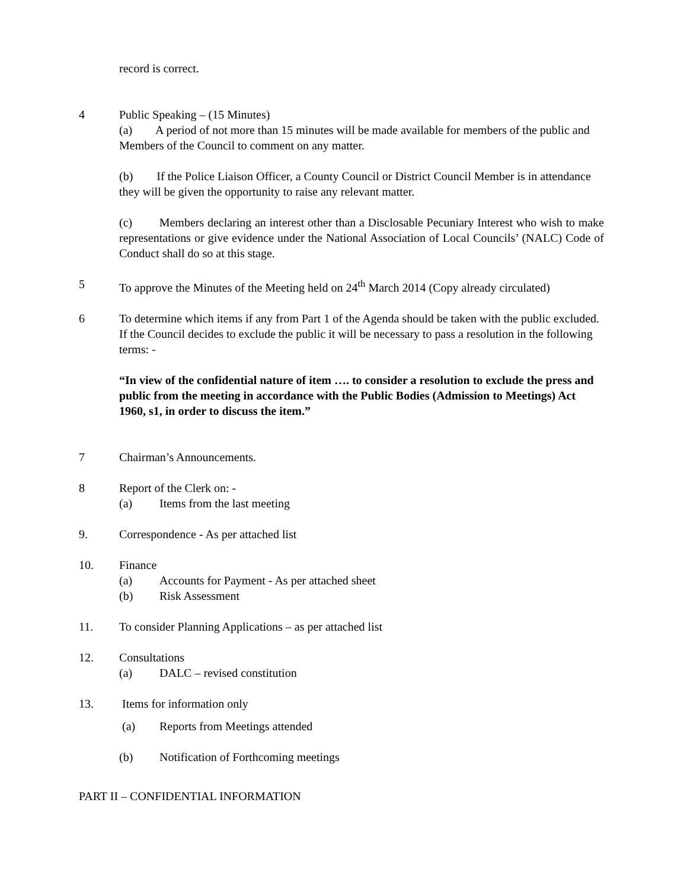record is correct.
4 Public Speaking – (15 Minutes)
(a) A period of not more than 15 minutes will be made available for members of the public and Members of the Council to comment on any matter.
(b) If the Police Liaison Officer, a County Council or District Council Member is in attendance they will be given the opportunity to raise any relevant matter.
(c) Members declaring an interest other than a Disclosable Pecuniary Interest who wish to make representations or give evidence under the National Association of Local Councils’ (NALC) Code of Conduct shall do so at this stage.
5 To approve the Minutes of the Meeting held on 24<sup>th</sup> March 2014 (Copy already circulated)
6 To determine which items if any from Part 1 of the Agenda should be taken with the public excluded. If the Council decides to exclude the public it will be necessary to pass a resolution in the following terms: -
“In view of the confidential nature of item …. to consider a resolution to exclude the press and public from the meeting in accordance with the Public Bodies (Admission to Meetings) Act 1960, s1, in order to discuss the item.”
7 Chairman’s Announcements.
8 Report of the Clerk on: -
(a) Items from the last meeting
9. Correspondence - As per attached list
10. Finance
(a) Accounts for Payment - As per attached sheet
(b) Risk Assessment
11. To consider Planning Applications – as per attached list
12. Consultations
(a) DALC – revised constitution
13. Items for information only
(a) Reports from Meetings attended
(b) Notification of Forthcoming meetings
PART II – CONFIDENTIAL INFORMATION